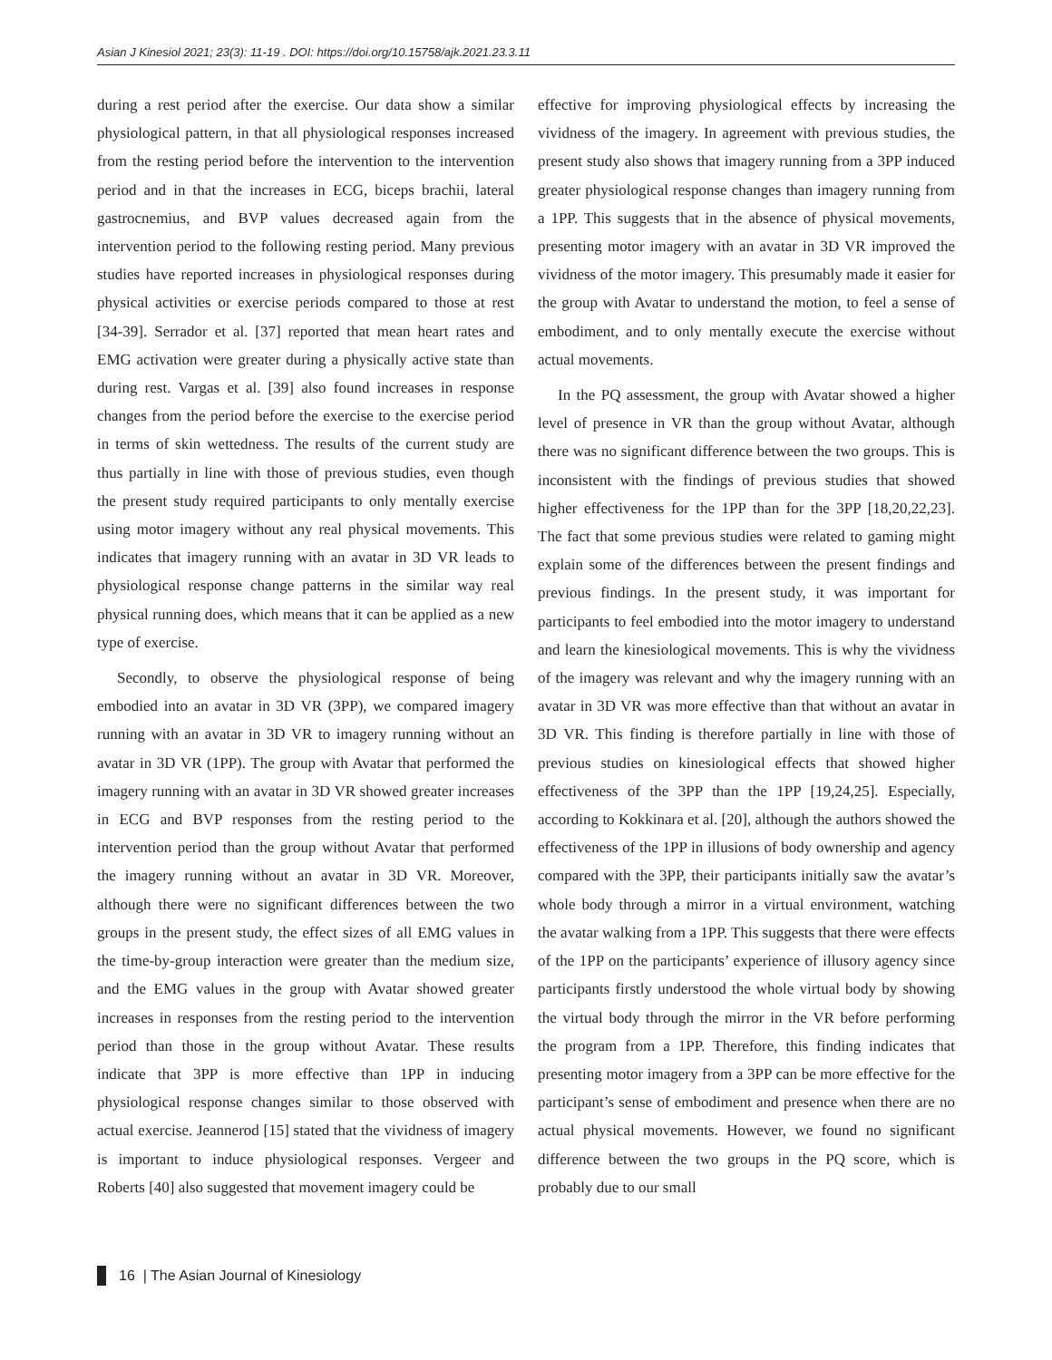Asian J Kinesiol 2021; 23(3): 11-19 . DOI: https://doi.org/10.15758/ajk.2021.23.3.11
during a rest period after the exercise. Our data show a similar physiological pattern, in that all physiological responses increased from the resting period before the intervention to the intervention period and in that the increases in ECG, biceps brachii, lateral gastrocnemius, and BVP values decreased again from the intervention period to the following resting period. Many previous studies have reported increases in physiological responses during physical activities or exercise periods compared to those at rest [34-39]. Serrador et al. [37] reported that mean heart rates and EMG activation were greater during a physically active state than during rest. Vargas et al. [39] also found increases in response changes from the period before the exercise to the exercise period in terms of skin wettedness. The results of the current study are thus partially in line with those of previous studies, even though the present study required participants to only mentally exercise using motor imagery without any real physical movements. This indicates that imagery running with an avatar in 3D VR leads to physiological response change patterns in the similar way real physical running does, which means that it can be applied as a new type of exercise.
Secondly, to observe the physiological response of being embodied into an avatar in 3D VR (3PP), we compared imagery running with an avatar in 3D VR to imagery running without an avatar in 3D VR (1PP). The group with Avatar that performed the imagery running with an avatar in 3D VR showed greater increases in ECG and BVP responses from the resting period to the intervention period than the group without Avatar that performed the imagery running without an avatar in 3D VR. Moreover, although there were no significant differences between the two groups in the present study, the effect sizes of all EMG values in the time-by-group interaction were greater than the medium size, and the EMG values in the group with Avatar showed greater increases in responses from the resting period to the intervention period than those in the group without Avatar. These results indicate that 3PP is more effective than 1PP in inducing physiological response changes similar to those observed with actual exercise. Jeannerod [15] stated that the vividness of imagery is important to induce physiological responses. Vergeer and Roberts [40] also suggested that movement imagery could be
effective for improving physiological effects by increasing the vividness of the imagery. In agreement with previous studies, the present study also shows that imagery running from a 3PP induced greater physiological response changes than imagery running from a 1PP. This suggests that in the absence of physical movements, presenting motor imagery with an avatar in 3D VR improved the vividness of the motor imagery. This presumably made it easier for the group with Avatar to understand the motion, to feel a sense of embodiment, and to only mentally execute the exercise without actual movements.
In the PQ assessment, the group with Avatar showed a higher level of presence in VR than the group without Avatar, although there was no significant difference between the two groups. This is inconsistent with the findings of previous studies that showed higher effectiveness for the 1PP than for the 3PP [18,20,22,23]. The fact that some previous studies were related to gaming might explain some of the differences between the present findings and previous findings. In the present study, it was important for participants to feel embodied into the motor imagery to understand and learn the kinesiological movements. This is why the vividness of the imagery was relevant and why the imagery running with an avatar in 3D VR was more effective than that without an avatar in 3D VR. This finding is therefore partially in line with those of previous studies on kinesiological effects that showed higher effectiveness of the 3PP than the 1PP [19,24,25]. Especially, according to Kokkinara et al. [20], although the authors showed the effectiveness of the 1PP in illusions of body ownership and agency compared with the 3PP, their participants initially saw the avatar’s whole body through a mirror in a virtual environment, watching the avatar walking from a 1PP. This suggests that there were effects of the 1PP on the participants’ experience of illusory agency since participants firstly understood the whole virtual body by showing the virtual body through the mirror in the VR before performing the program from a 1PP. Therefore, this finding indicates that presenting motor imagery from a 3PP can be more effective for the participant’s sense of embodiment and presence when there are no actual physical movements. However, we found no significant difference between the two groups in the PQ score, which is probably due to our small
16 | The Asian Journal of Kinesiology